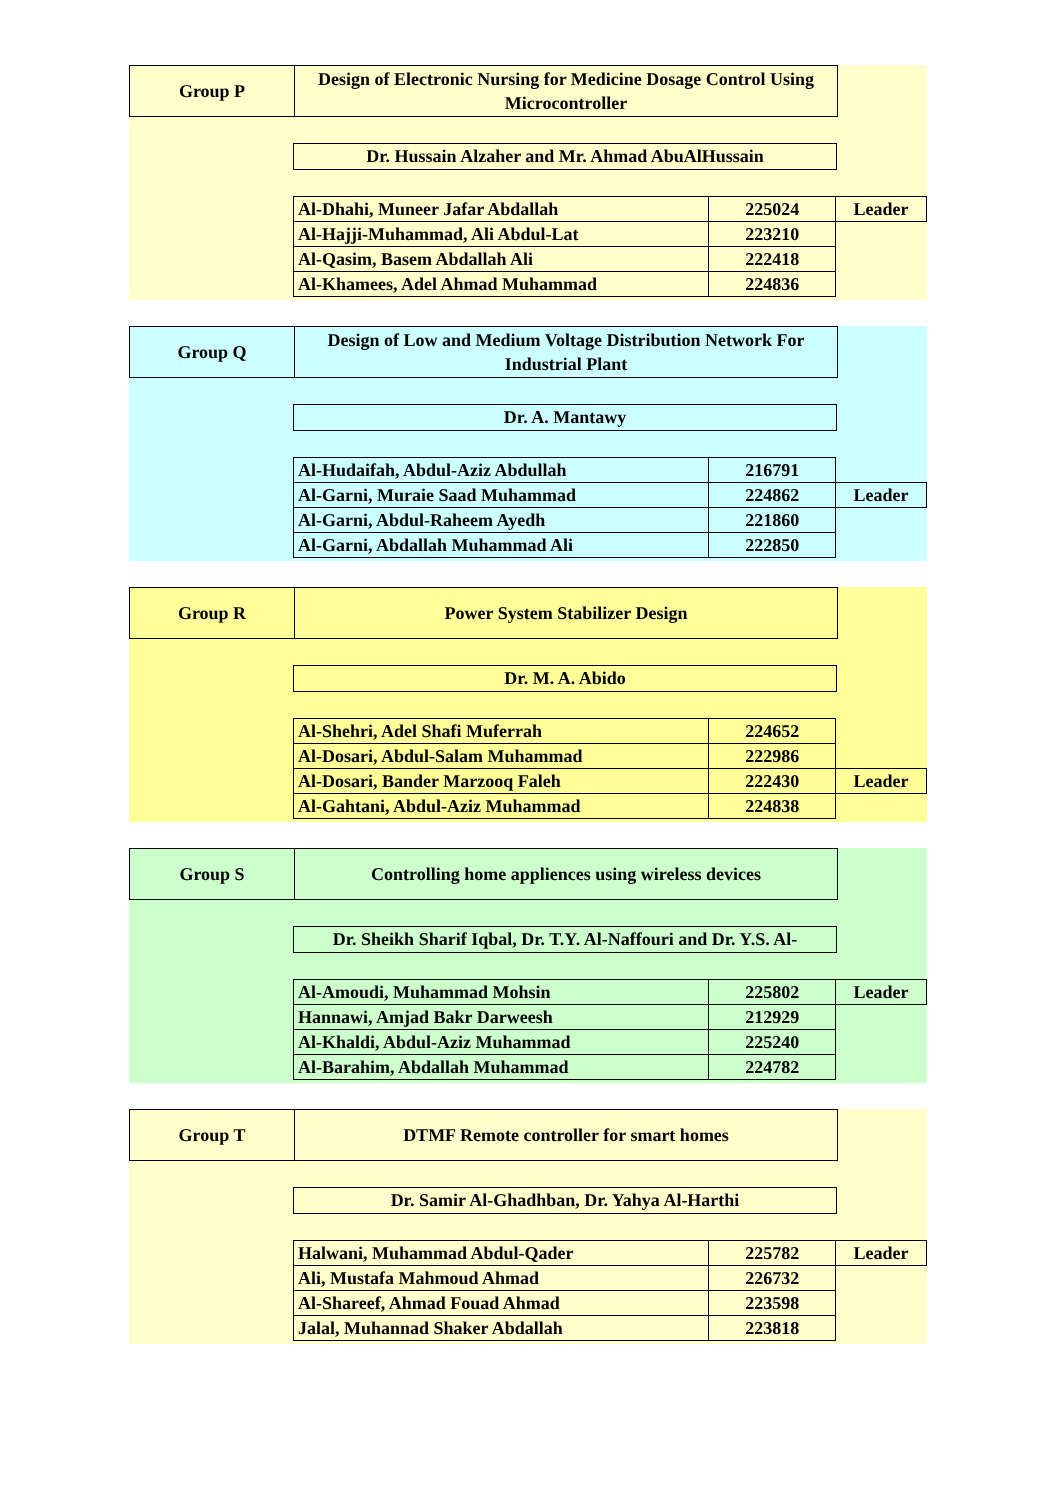Group P
Design of Electronic Nursing for Medicine Dosage Control Using Microcontroller
Dr. Hussain Alzaher and Mr. Ahmad AbuAlHussain
| Al-Dhahi, Muneer Jafar Abdallah | 225024 | Leader |
| Al-Hajji-Muhammad, Ali Abdul-Lat | 223210 | |
| Al-Qasim, Basem Abdallah Ali | 222418 | |
| Al-Khamees, Adel Ahmad Muhammad | 224836 | |
Group Q
Design of Low and Medium Voltage Distribution Network For Industrial Plant
Dr. A. Mantawy
| Al-Hudaifah, Abdul-Aziz Abdullah | 216791 | |
| Al-Garni, Muraie Saad Muhammad | 224862 | Leader |
| Al-Garni, Abdul-Raheem Ayedh | 221860 | |
| Al-Garni, Abdallah Muhammad Ali | 222850 | |
Group R
Power System Stabilizer Design
Dr. M. A. Abido
| Al-Shehri, Adel Shafi Muferrah | 224652 | |
| Al-Dosari, Abdul-Salam Muhammad | 222986 | |
| Al-Dosari, Bander Marzooq Faleh | 222430 | Leader |
| Al-Gahtani, Abdul-Aziz Muhammad | 224838 | |
Group S
Controlling home appliences using wireless devices
Dr. Sheikh Sharif Iqbal, Dr. T.Y. Al-Naffouri and Dr. Y.S. Al-
| Al-Amoudi, Muhammad Mohsin | 225802 | Leader |
| Hannawi, Amjad Bakr Darweesh | 212929 | |
| Al-Khaldi, Abdul-Aziz Muhammad | 225240 | |
| Al-Barahim, Abdallah Muhammad | 224782 | |
Group T
DTMF Remote controller for smart homes
Dr. Samir Al-Ghadhban, Dr. Yahya Al-Harthi
| Halwani, Muhammad Abdul-Qader | 225782 | Leader |
| Ali, Mustafa Mahmoud Ahmad | 226732 | |
| Al-Shareef, Ahmad Fouad Ahmad | 223598 | |
| Jalal, Muhannad Shaker Abdallah | 223818 | |